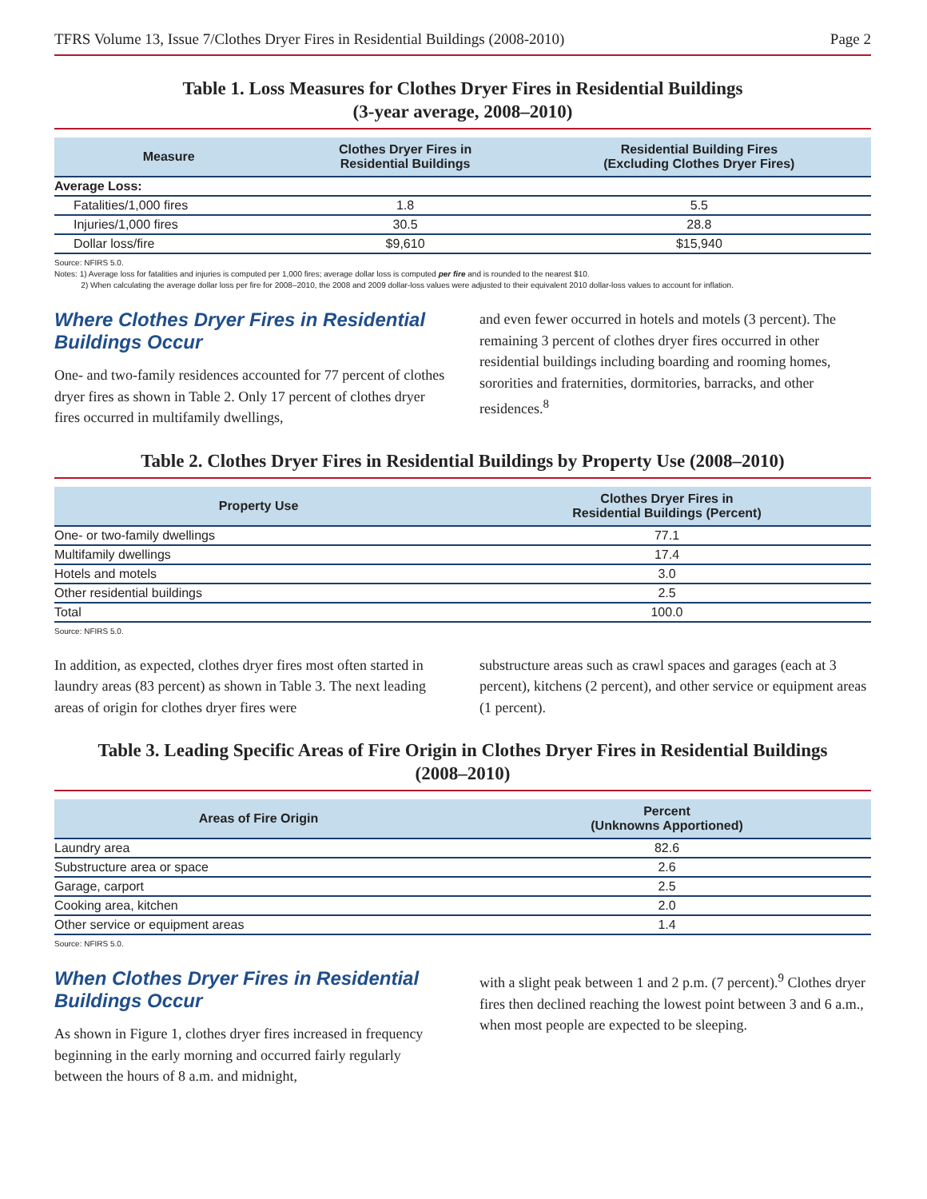TFRS Volume 13, Issue 7/Clothes Dryer Fires in Residential Buildings (2008-2010) Page 2
Table 1. Loss Measures for Clothes Dryer Fires in Residential Buildings
(3-year average, 2008–2010)
| Measure | Clothes Dryer Fires in Residential Buildings | Residential Building Fires (Excluding Clothes Dryer Fires) |
| --- | --- | --- |
| Average Loss: | | |
| Fatalities/1,000 fires | 1.8 | 5.5 |
| Injuries/1,000 fires | 30.5 | 28.8 |
| Dollar loss/fire | $9,610 | $15,940 |
Source: NFIRS 5.0.
Notes: 1) Average loss for fatalities and injuries is computed per 1,000 fires; average dollar loss is computed per fire and is rounded to the nearest $10.
2) When calculating the average dollar loss per fire for 2008–2010, the 2008 and 2009 dollar-loss values were adjusted to their equivalent 2010 dollar-loss values to account for inflation.
Where Clothes Dryer Fires in Residential Buildings Occur
One- and two-family residences accounted for 77 percent of clothes dryer fires as shown in Table 2. Only 17 percent of clothes dryer fires occurred in multifamily dwellings,
and even fewer occurred in hotels and motels (3 percent). The remaining 3 percent of clothes dryer fires occurred in other residential buildings including boarding and rooming homes, sororities and fraternities, dormitories, barracks, and other residences.<sup>8</sup>
Table 2. Clothes Dryer Fires in Residential Buildings by Property Use (2008–2010)
| Property Use | Clothes Dryer Fires in Residential Buildings (Percent) |
| --- | --- |
| One- or two-family dwellings | 77.1 |
| Multifamily dwellings | 17.4 |
| Hotels and motels | 3.0 |
| Other residential buildings | 2.5 |
| Total | 100.0 |
Source: NFIRS 5.0.
In addition, as expected, clothes dryer fires most often started in laundry areas (83 percent) as shown in Table 3. The next leading areas of origin for clothes dryer fires were
substructure areas such as crawl spaces and garages (each at 3 percent), kitchens (2 percent), and other service or equipment areas (1 percent).
Table 3. Leading Specific Areas of Fire Origin in Clothes Dryer Fires in Residential Buildings
(2008–2010)
| Areas of Fire Origin | Percent (Unknowns Apportioned) |
| --- | --- |
| Laundry area | 82.6 |
| Substructure area or space | 2.6 |
| Garage, carport | 2.5 |
| Cooking area, kitchen | 2.0 |
| Other service or equipment areas | 1.4 |
Source: NFIRS 5.0.
When Clothes Dryer Fires in Residential Buildings Occur
As shown in Figure 1, clothes dryer fires increased in frequency beginning in the early morning and occurred fairly regularly between the hours of 8 a.m. and midnight,
with a slight peak between 1 and 2 p.m. (7 percent).<sup>9</sup> Clothes dryer fires then declined reaching the lowest point between 3 and 6 a.m., when most people are expected to be sleeping.